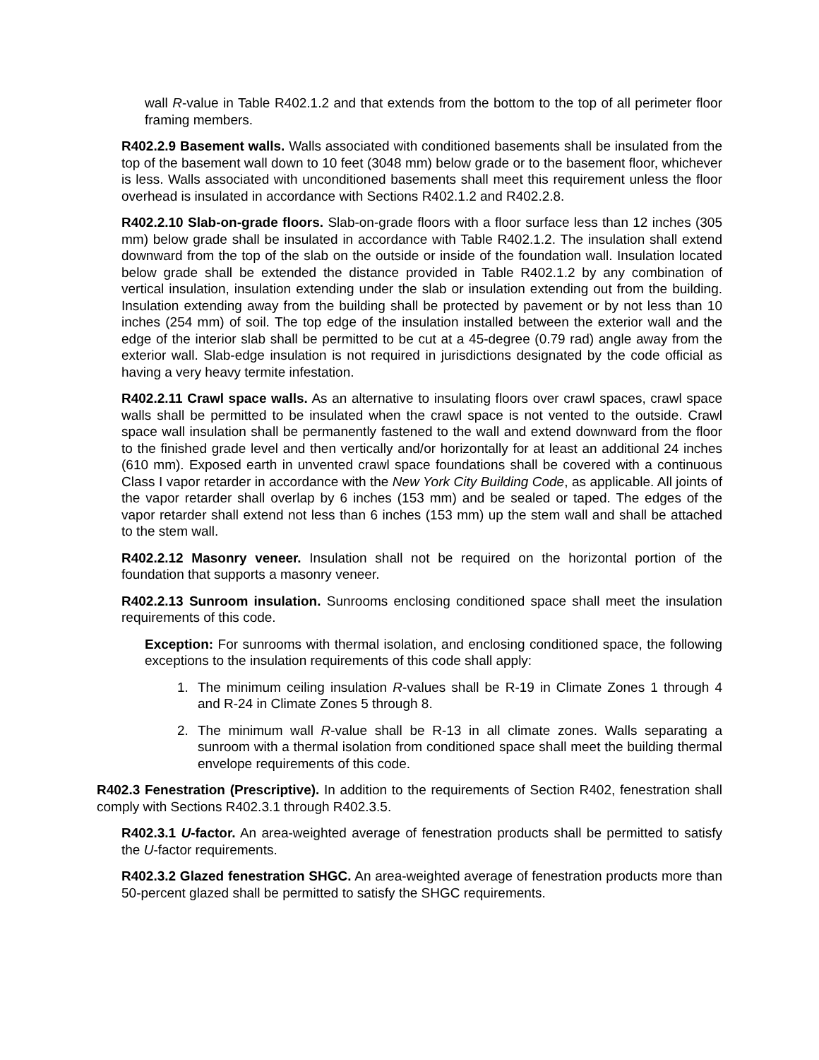wall R-value in Table R402.1.2 and that extends from the bottom to the top of all perimeter floor framing members.
R402.2.9 Basement walls. Walls associated with conditioned basements shall be insulated from the top of the basement wall down to 10 feet (3048 mm) below grade or to the basement floor, whichever is less. Walls associated with unconditioned basements shall meet this requirement unless the floor overhead is insulated in accordance with Sections R402.1.2 and R402.2.8.
R402.2.10 Slab-on-grade floors. Slab-on-grade floors with a floor surface less than 12 inches (305 mm) below grade shall be insulated in accordance with Table R402.1.2. The insulation shall extend downward from the top of the slab on the outside or inside of the foundation wall. Insulation located below grade shall be extended the distance provided in Table R402.1.2 by any combination of vertical insulation, insulation extending under the slab or insulation extending out from the building. Insulation extending away from the building shall be protected by pavement or by not less than 10 inches (254 mm) of soil. The top edge of the insulation installed between the exterior wall and the edge of the interior slab shall be permitted to be cut at a 45-degree (0.79 rad) angle away from the exterior wall. Slab-edge insulation is not required in jurisdictions designated by the code official as having a very heavy termite infestation.
R402.2.11 Crawl space walls. As an alternative to insulating floors over crawl spaces, crawl space walls shall be permitted to be insulated when the crawl space is not vented to the outside. Crawl space wall insulation shall be permanently fastened to the wall and extend downward from the floor to the finished grade level and then vertically and/or horizontally for at least an additional 24 inches (610 mm). Exposed earth in unvented crawl space foundations shall be covered with a continuous Class I vapor retarder in accordance with the New York City Building Code, as applicable. All joints of the vapor retarder shall overlap by 6 inches (153 mm) and be sealed or taped. The edges of the vapor retarder shall extend not less than 6 inches (153 mm) up the stem wall and shall be attached to the stem wall.
R402.2.12 Masonry veneer. Insulation shall not be required on the horizontal portion of the foundation that supports a masonry veneer.
R402.2.13 Sunroom insulation. Sunrooms enclosing conditioned space shall meet the insulation requirements of this code.
Exception: For sunrooms with thermal isolation, and enclosing conditioned space, the following exceptions to the insulation requirements of this code shall apply:
1. The minimum ceiling insulation R-values shall be R-19 in Climate Zones 1 through 4 and R-24 in Climate Zones 5 through 8.
2. The minimum wall R-value shall be R-13 in all climate zones. Walls separating a sunroom with a thermal isolation from conditioned space shall meet the building thermal envelope requirements of this code.
R402.3 Fenestration (Prescriptive). In addition to the requirements of Section R402, fenestration shall comply with Sections R402.3.1 through R402.3.5.
R402.3.1 U-factor. An area-weighted average of fenestration products shall be permitted to satisfy the U-factor requirements.
R402.3.2 Glazed fenestration SHGC. An area-weighted average of fenestration products more than 50-percent glazed shall be permitted to satisfy the SHGC requirements.